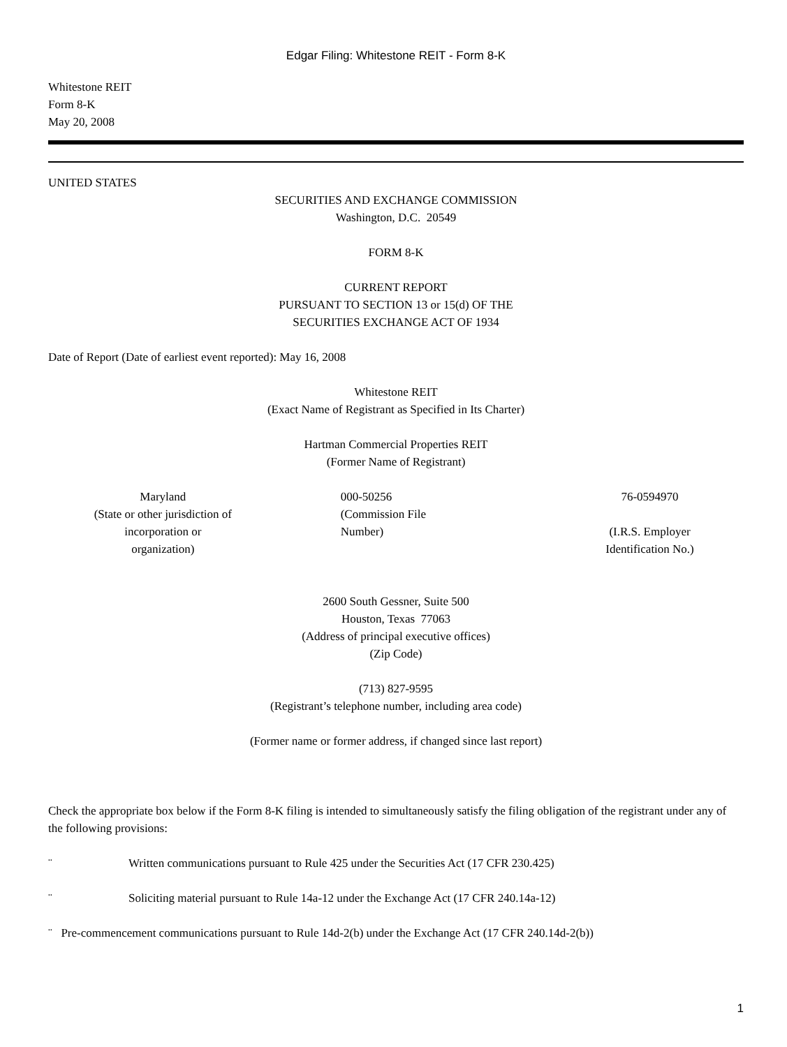Edgar Filing: Whitestone REIT - Form 8-K
Whitestone REIT
Form 8-K
May 20, 2008
UNITED STATES
SECURITIES AND EXCHANGE COMMISSION
Washington, D.C. 20549
FORM 8-K
CURRENT REPORT
PURSUANT TO SECTION 13 or 15(d) OF THE
SECURITIES EXCHANGE ACT OF 1934
Date of Report (Date of earliest event reported): May 16, 2008
Whitestone REIT
(Exact Name of Registrant as Specified in Its Charter)
Hartman Commercial Properties REIT
(Former Name of Registrant)
| Maryland (State or other jurisdiction of incorporation or organization) | 000-50256 (Commission File Number) | 76-0594970 (I.R.S. Employer Identification No.) |
2600 South Gessner, Suite 500
Houston, Texas 77063
(Address of principal executive offices)
(Zip Code)
(713) 827-9595
(Registrant’s telephone number, including area code)
(Former name or former address, if changed since last report)
Check the appropriate box below if the Form 8-K filing is intended to simultaneously satisfy the filing obligation of the registrant under any of the following provisions:
¨ Written communications pursuant to Rule 425 under the Securities Act (17 CFR 230.425)
¨ Soliciting material pursuant to Rule 14a-12 under the Exchange Act (17 CFR 240.14a-12)
¨ Pre-commencement communications pursuant to Rule 14d-2(b) under the Exchange Act (17 CFR 240.14d-2(b))
1